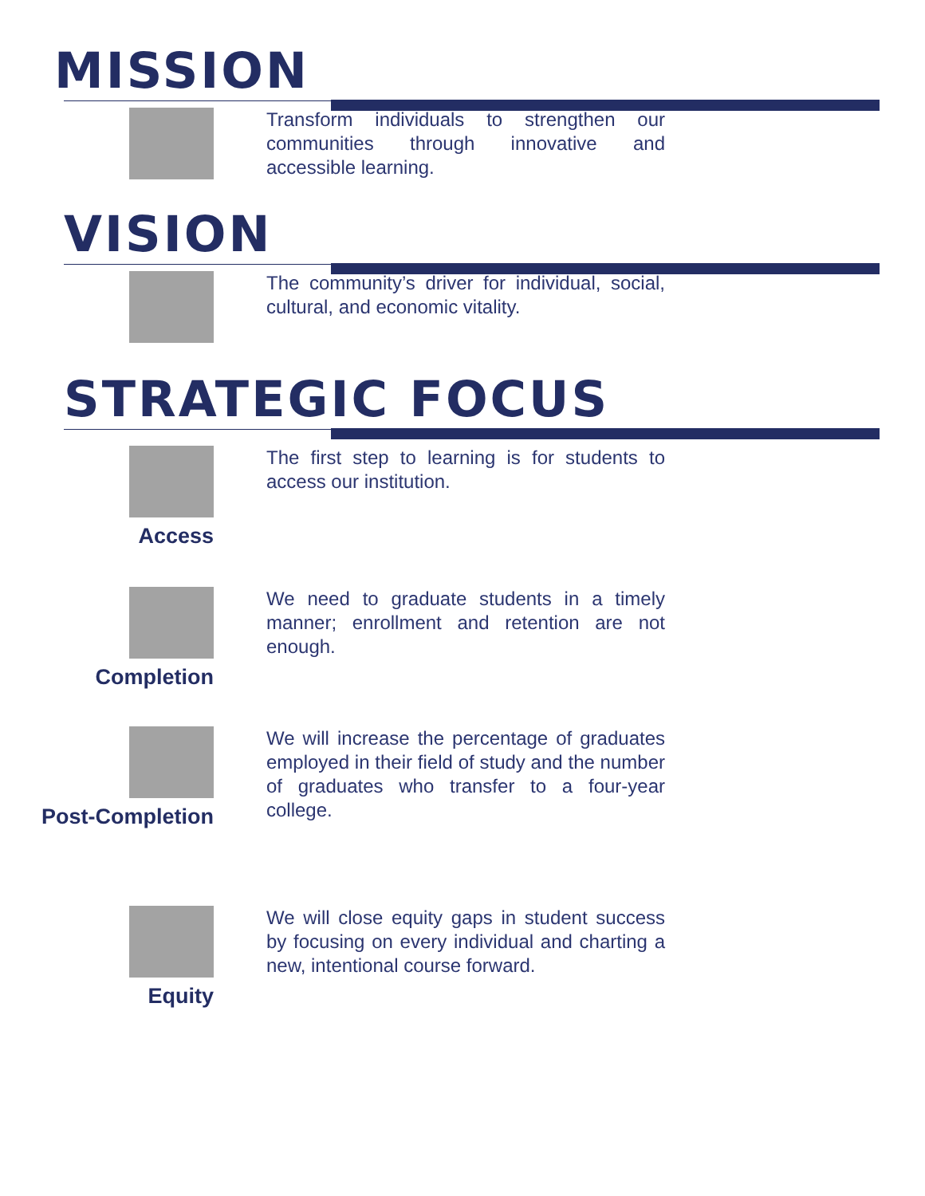MISSION
Transform individuals to strengthen our communities through innovative and accessible learning.
VISION
The community’s driver for individual, social, cultural, and economic vitality.
STRATEGIC FOCUS
Access
The first step to learning is for students to access our institution.
Completion
We need to graduate students in a timely manner; enrollment and retention are not enough.
Post-Completion
We will increase the percentage of graduates employed in their field of study and the number of graduates who transfer to a four-year college.
Equity
We will close equity gaps in student success by focusing on every individual and charting a new, intentional course forward.